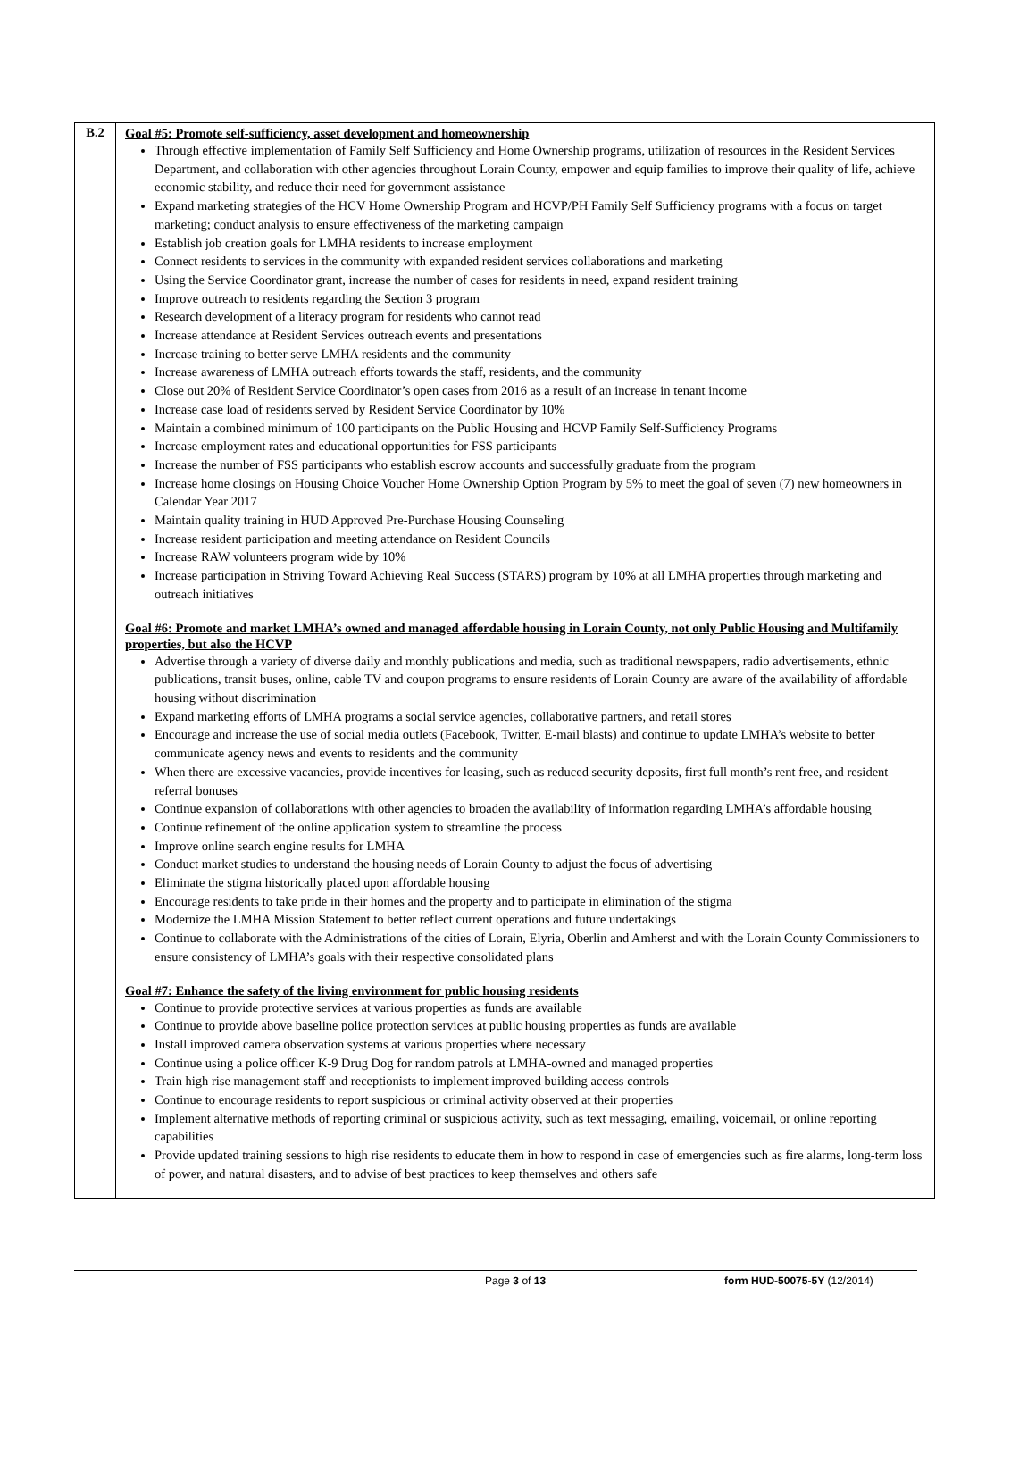| B.2 | Goal #5: Promote self-sufficiency, asset development and homeownership Through effective implementation of Family Self Sufficiency and Home Ownership programs, utilization of resources in the Resident Services Department, and collaboration with other agencies throughout Lorain County, empower and equip families to improve their quality of life, achieve economic stability, and reduce their need for government assistance Expand marketing strategies of the HCV Home Ownership Program and HCVP/PH Family Self Sufficiency programs with a focus on target marketing; conduct analysis to ensure effectiveness of the marketing campaign Establish job creation goals for LMHA residents to increase employment Connect residents to services in the community with expanded resident services collaborations and marketing Using the Service Coordinator grant, increase the number of cases for residents in need, expand resident training Improve outreach to residents regarding the Section 3 program Research development of a literacy program for residents who cannot read Increase attendance at Resident Services outreach events and presentations Increase training to better serve LMHA residents and the community Increase awareness of LMHA outreach efforts towards the staff, residents, and the community Close out 20% of Resident Service Coordinator’s open cases from 2016 as a result of an increase in tenant income Increase case load of residents served by Resident Service Coordinator by 10% Maintain a combined minimum of 100 participants on the Public Housing and HCVP Family Self-Sufficiency Programs Increase employment rates and educational opportunities for FSS participants Increase the number of FSS participants who establish escrow accounts and successfully graduate from the program Increase home closings on Housing Choice Voucher Home Ownership Option Program by 5% to meet the goal of seven (7) new homeowners in Calendar Year 2017 Maintain quality training in HUD Approved Pre-Purchase Housing Counseling Increase resident participation and meeting attendance on Resident Councils Increase RAW volunteers program wide by 10% Increase participation in Striving Toward Achieving Real Success (STARS) program by 10% at all LMHA properties through marketing and outreach initiatives Goal #6: Promote and market LMHA’s owned and managed affordable housing in Lorain County, not only Public Housing and Multifamily properties, but also the HCVP Advertise through a variety of diverse daily and monthly publications and media, such as traditional newspapers, radio advertisements, ethnic publications, transit buses, online, cable TV and coupon programs to ensure residents of Lorain County are aware of the availability of affordable housing without discrimination Expand marketing efforts of LMHA programs a social service agencies, collaborative partners, and retail stores Encourage and increase the use of social media outlets (Facebook, Twitter, E-mail blasts) and continue to update LMHA’s website to better communicate agency news and events to residents and the community When there are excessive vacancies, provide incentives for leasing, such as reduced security deposits, first full month’s rent free, and resident referral bonuses Continue expansion of collaborations with other agencies to broaden the availability of information regarding LMHA’s affordable housing Continue refinement of the online application system to streamline the process Improve online search engine results for LMHA Conduct market studies to understand the housing needs of Lorain County to adjust the focus of advertising Eliminate the stigma historically placed upon affordable housing Encourage residents to take pride in their homes and the property and to participate in elimination of the stigma Modernize the LMHA Mission Statement to better reflect current operations and future undertakings Continue to collaborate with the Administrations of the cities of Lorain, Elyria, Oberlin and Amherst and with the Lorain County Commissioners to ensure consistency of LMHA’s goals with their respective consolidated plans Goal #7: Enhance the safety of the living environment for public housing residents Continue to provide protective services at various properties as funds are available Continue to provide above baseline police protection services at public housing properties as funds are available Install improved camera observation systems at various properties where necessary Continue using a police officer K-9 Drug Dog for random patrols at LMHA-owned and managed properties Train high rise management staff and receptionists to implement improved building access controls Continue to encourage residents to report suspicious or criminal activity observed at their properties Implement alternative methods of reporting criminal or suspicious activity, such as text messaging, emailing, voicemail, or online reporting capabilities Provide updated training sessions to high rise residents to educate them in how to respond in case of emergencies such as fire alarms, long-term loss of power, and natural disasters, and to advise of best practices to keep themselves and others safe |
Page 3 of 13 form HUD-50075-5Y (12/2014)